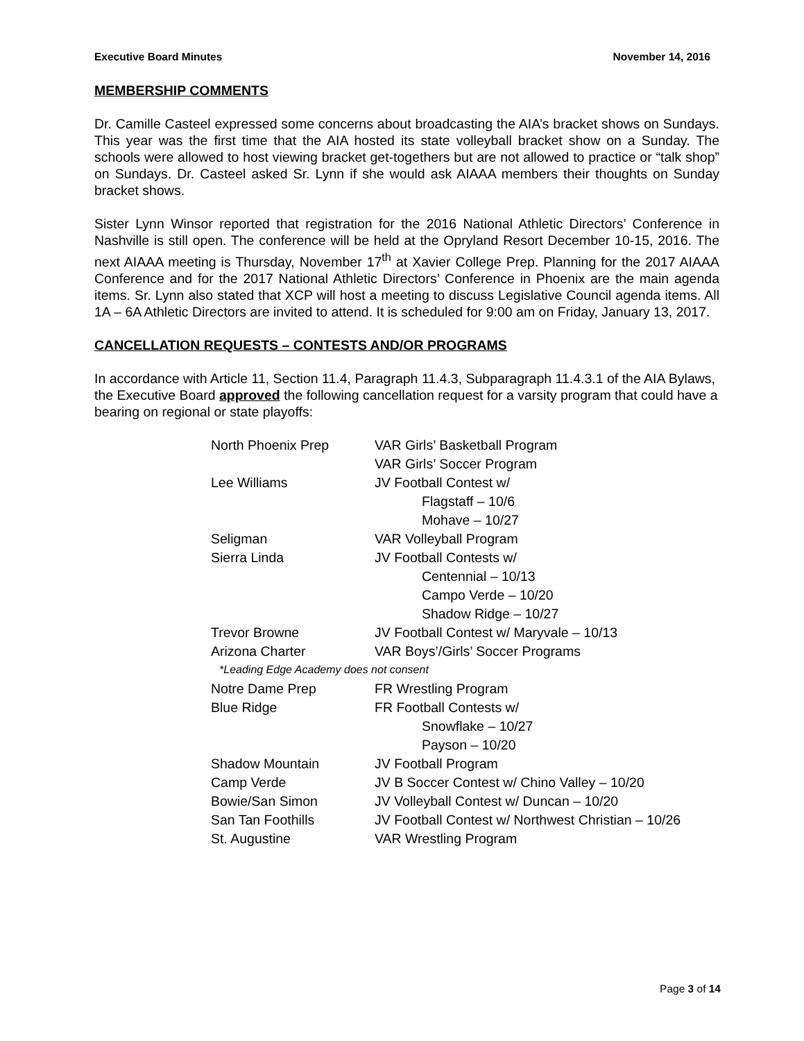Executive Board Minutes November 14, 2016
MEMBERSHIP COMMENTS
Dr. Camille Casteel expressed some concerns about broadcasting the AIA’s bracket shows on Sundays. This year was the first time that the AIA hosted its state volleyball bracket show on a Sunday. The schools were allowed to host viewing bracket get-togethers but are not allowed to practice or “talk shop” on Sundays. Dr. Casteel asked Sr. Lynn if she would ask AIAAA members their thoughts on Sunday bracket shows.
Sister Lynn Winsor reported that registration for the 2016 National Athletic Directors’ Conference in Nashville is still open. The conference will be held at the Opryland Resort December 10-15, 2016. The next AIAAA meeting is Thursday, November 17<sup>th</sup> at Xavier College Prep. Planning for the 2017 AIAAA Conference and for the 2017 National Athletic Directors’ Conference in Phoenix are the main agenda items. Sr. Lynn also stated that XCP will host a meeting to discuss Legislative Council agenda items. All 1A – 6A Athletic Directors are invited to attend. It is scheduled for 9:00 am on Friday, January 13, 2017.
CANCELLATION REQUESTS – CONTESTS AND/OR PROGRAMS
In accordance with Article 11, Section 11.4, Paragraph 11.4.3, Subparagraph 11.4.3.1 of the AIA Bylaws, the Executive Board approved the following cancellation request for a varsity program that could have a bearing on regional or state playoffs:
| North Phoenix Prep | VAR Girls’ Basketball Program |
| | VAR Girls’ Soccer Program |
| Lee Williams | JV Football Contest w/ |
| | Flagstaff – 10/6 |
| | Mohave – 10/27 |
| Seligman | VAR Volleyball Program |
| Sierra Linda | JV Football Contests w/ |
| | Centennial – 10/13 |
| | Campo Verde – 10/20 |
| | Shadow Ridge – 10/27 |
| Trevor Browne | JV Football Contest w/ Maryvale – 10/13 |
| Arizona Charter | VAR Boys’/Girls’ Soccer Programs |
| *Leading Edge Academy does not consent | |
| Notre Dame Prep | FR Wrestling Program |
| Blue Ridge | FR Football Contests w/ |
| | Snowflake – 10/27 |
| | Payson – 10/20 |
| Shadow Mountain | JV Football Program |
| Camp Verde | JV B Soccer Contest w/ Chino Valley – 10/20 |
| Bowie/San Simon | JV Volleyball Contest w/ Duncan – 10/20 |
| San Tan Foothills | JV Football Contest w/ Northwest Christian – 10/26 |
| St. Augustine | VAR Wrestling Program |
Page 3 of 14